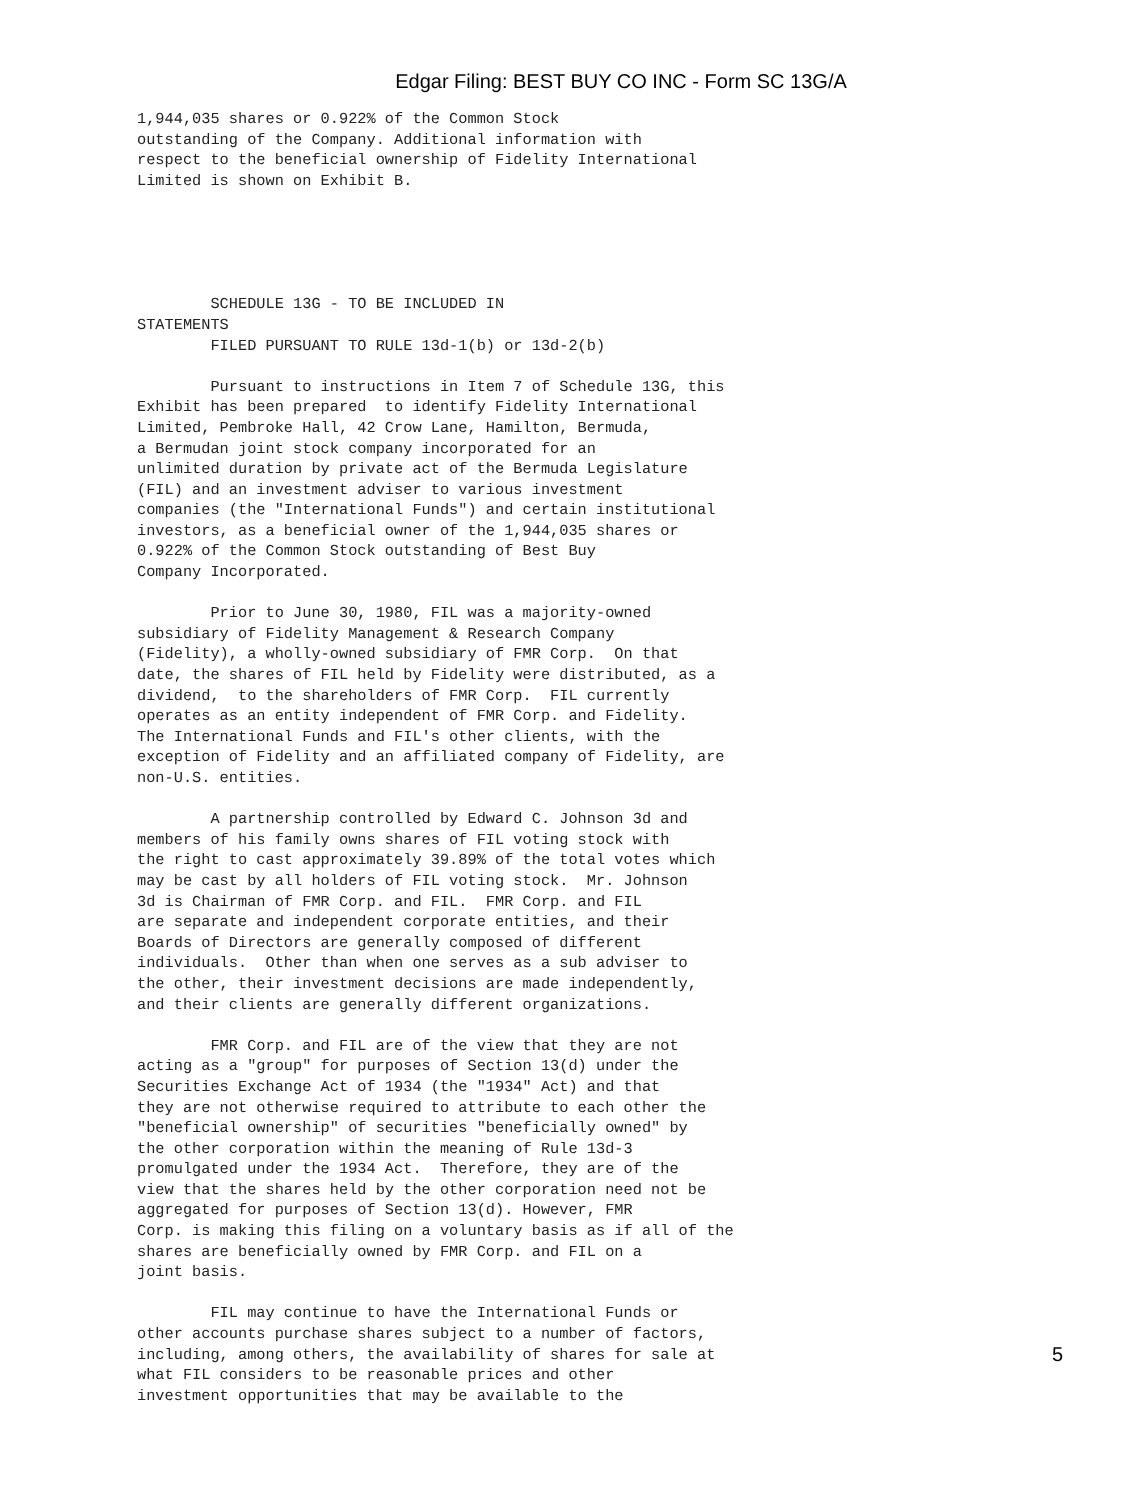Edgar Filing: BEST BUY CO INC - Form SC 13G/A
1,944,035 shares or 0.922% of the Common Stock
outstanding of the Company. Additional information with
respect to the beneficial ownership of Fidelity International
Limited is shown on Exhibit B.





        SCHEDULE 13G - TO BE INCLUDED IN
STATEMENTS
        FILED PURSUANT TO RULE 13d-1(b) or 13d-2(b)

        Pursuant to instructions in Item 7 of Schedule 13G, this
Exhibit has been prepared  to identify Fidelity International
Limited, Pembroke Hall, 42 Crow Lane, Hamilton, Bermuda,
a Bermudan joint stock company incorporated for an
unlimited duration by private act of the Bermuda Legislature
(FIL) and an investment adviser to various investment
companies (the "International Funds") and certain institutional
investors, as a beneficial owner of the 1,944,035 shares or
0.922% of the Common Stock outstanding of Best Buy
Company Incorporated.

        Prior to June 30, 1980, FIL was a majority-owned
subsidiary of Fidelity Management & Research Company
(Fidelity), a wholly-owned subsidiary of FMR Corp.  On that
date, the shares of FIL held by Fidelity were distributed, as a
dividend,  to the shareholders of FMR Corp.  FIL currently
operates as an entity independent of FMR Corp. and Fidelity.
The International Funds and FIL's other clients, with the
exception of Fidelity and an affiliated company of Fidelity, are
non-U.S. entities.

        A partnership controlled by Edward C. Johnson 3d and
members of his family owns shares of FIL voting stock with
the right to cast approximately 39.89% of the total votes which
may be cast by all holders of FIL voting stock.  Mr. Johnson
3d is Chairman of FMR Corp. and FIL.  FMR Corp. and FIL
are separate and independent corporate entities, and their
Boards of Directors are generally composed of different
individuals.  Other than when one serves as a sub adviser to
the other, their investment decisions are made independently,
and their clients are generally different organizations.

        FMR Corp. and FIL are of the view that they are not
acting as a "group" for purposes of Section 13(d) under the
Securities Exchange Act of 1934 (the "1934" Act) and that
they are not otherwise required to attribute to each other the
"beneficial ownership" of securities "beneficially owned" by
the other corporation within the meaning of Rule 13d-3
promulgated under the 1934 Act.  Therefore, they are of the
view that the shares held by the other corporation need not be
aggregated for purposes of Section 13(d). However, FMR
Corp. is making this filing on a voluntary basis as if all of the
shares are beneficially owned by FMR Corp. and FIL on a
joint basis.

        FIL may continue to have the International Funds or
other accounts purchase shares subject to a number of factors,
including, among others, the availability of shares for sale at
what FIL considers to be reasonable prices and other
investment opportunities that may be available to the
5